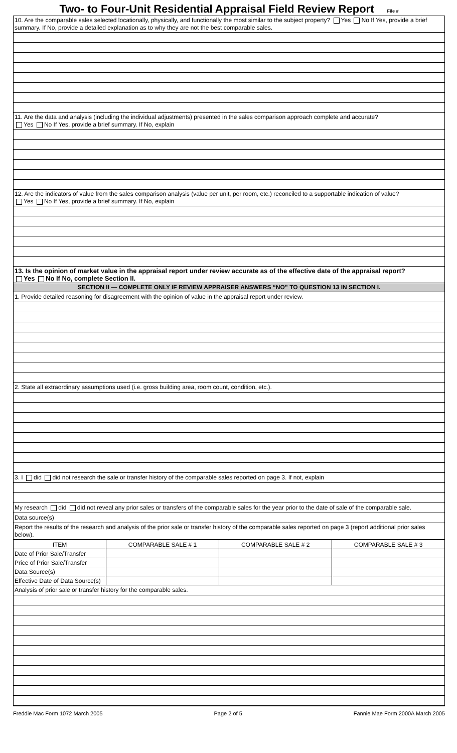Two- to Four-Unit Residential Appraisal Field Review Report File #
10. Are the comparable sales selected locationally, physically, and functionally the most similar to the subject property? Yes No If Yes, provide a brief summary. If No, provide a detailed explanation as to why they are not the best comparable sales.
11. Are the data and analysis (including the individual adjustments) presented in the sales comparison approach complete and accurate?
Yes No If Yes, provide a brief summary. If No, explain
12. Are the indicators of value from the sales comparison analysis (value per unit, per room, etc.) reconciled to a supportable indication of value?
Yes No If Yes, provide a brief summary. If No, explain
13. Is the opinion of market value in the appraisal report under review accurate as of the effective date of the appraisal report?
Yes No If No, complete Section II.
SECTION II — COMPLETE ONLY IF REVIEW APPRAISER ANSWERS “NO” TO QUESTION 13 IN SECTION I.
1. Provide detailed reasoning for disagreement with the opinion of value in the appraisal report under review.
2. State all extraordinary assumptions used (i.e. gross building area, room count, condition, etc.).
3. I did did not research the sale or transfer history of the comparable sales reported on page 3. If not, explain
My research did did not reveal any prior sales or transfers of the comparable sales for the year prior to the date of sale of the comparable sale.
Data source(s)
Report the results of the research and analysis of the prior sale or transfer history of the comparable sales reported on page 3 (report additional prior sales below).
| ITEM | COMPARABLE SALE # 1 | COMPARABLE SALE # 2 | COMPARABLE SALE # 3 |
| --- | --- | --- | --- |
| Date of Prior Sale/Transfer | | | |
| Price of Prior Sale/Transfer | | | |
| Data Source(s) | | | |
| Effective Date of Data Source(s) | | | |
Analysis of prior sale or transfer history for the comparable sales.
Freddie Mac Form 1072 March 2005 Page 2 of 5 Fannie Mae Form 2000A March 2005